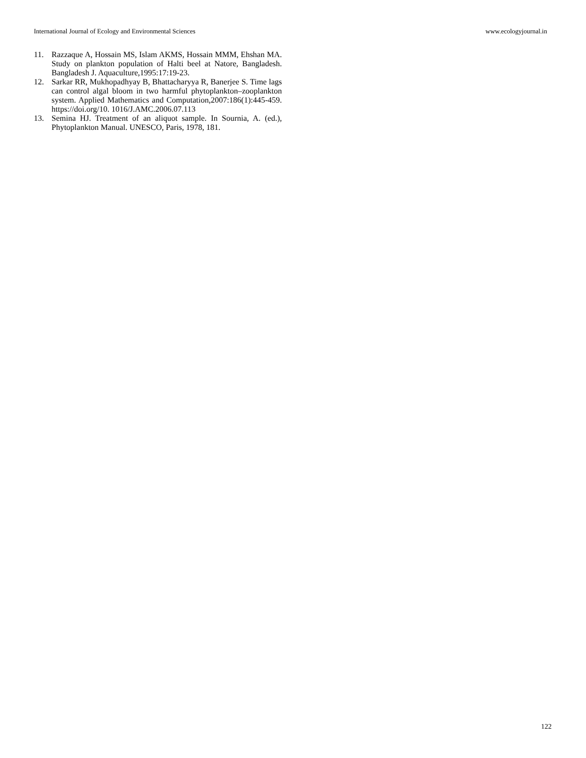International Journal of Ecology and Environmental Sciences www.ecologyjournal.in
11. Razzaque A, Hossain MS, Islam AKMS, Hossain MMM, Ehshan MA. Study on plankton population of Halti beel at Natore, Bangladesh. Bangladesh J. Aquaculture,1995:17:19-23.
12. Sarkar RR, Mukhopadhyay B, Bhattacharyya R, Banerjee S. Time lags can control algal bloom in two harmful phytoplankton–zooplankton system. Applied Mathematics and Computation,2007:186(1):445-459. https://doi.org/10. 1016/J.AMC.2006.07.113
13. Semina HJ. Treatment of an aliquot sample. In Sournia, A. (ed.), Phytoplankton Manual. UNESCO, Paris, 1978, 181.
122